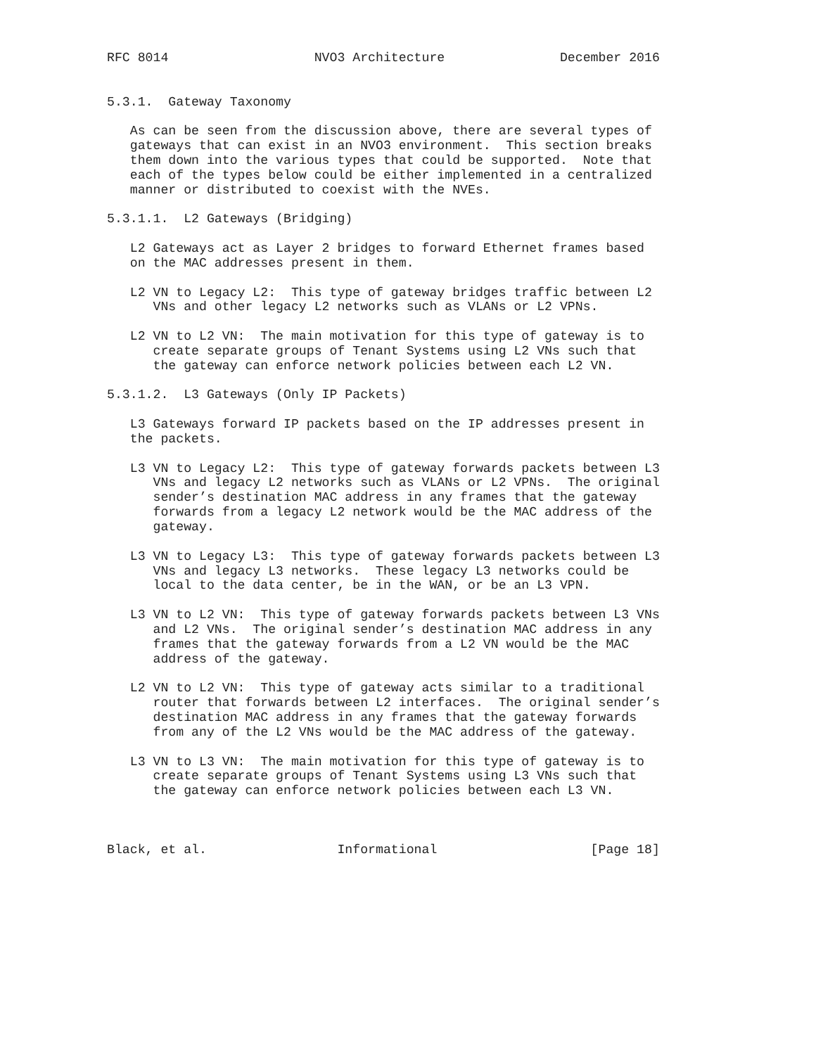RFC 8014                   NVO3 Architecture               December 2016


5.3.1.  Gateway Taxonomy

   As can be seen from the discussion above, there are several types of
   gateways that can exist in an NVO3 environment.  This section breaks
   them down into the various types that could be supported.  Note that
   each of the types below could be either implemented in a centralized
   manner or distributed to coexist with the NVEs.

5.3.1.1.  L2 Gateways (Bridging)

   L2 Gateways act as Layer 2 bridges to forward Ethernet frames based
   on the MAC addresses present in them.

   L2 VN to Legacy L2:  This type of gateway bridges traffic between L2
      VNs and other legacy L2 networks such as VLANs or L2 VPNs.

   L2 VN to L2 VN:  The main motivation for this type of gateway is to
      create separate groups of Tenant Systems using L2 VNs such that
      the gateway can enforce network policies between each L2 VN.

5.3.1.2.  L3 Gateways (Only IP Packets)

   L3 Gateways forward IP packets based on the IP addresses present in
   the packets.

   L3 VN to Legacy L2:  This type of gateway forwards packets between L3
      VNs and legacy L2 networks such as VLANs or L2 VPNs.  The original
      sender’s destination MAC address in any frames that the gateway
      forwards from a legacy L2 network would be the MAC address of the
      gateway.

   L3 VN to Legacy L3:  This type of gateway forwards packets between L3
      VNs and legacy L3 networks.  These legacy L3 networks could be
      local to the data center, be in the WAN, or be an L3 VPN.

   L3 VN to L2 VN:  This type of gateway forwards packets between L3 VNs
      and L2 VNs.  The original sender’s destination MAC address in any
      frames that the gateway forwards from a L2 VN would be the MAC
      address of the gateway.

   L2 VN to L2 VN:  This type of gateway acts similar to a traditional
      router that forwards between L2 interfaces.  The original sender’s
      destination MAC address in any frames that the gateway forwards
      from any of the L2 VNs would be the MAC address of the gateway.

   L3 VN to L3 VN:  The main motivation for this type of gateway is to
      create separate groups of Tenant Systems using L3 VNs such that
      the gateway can enforce network policies between each L3 VN.



Black, et al.                 Informational                    [Page 18]